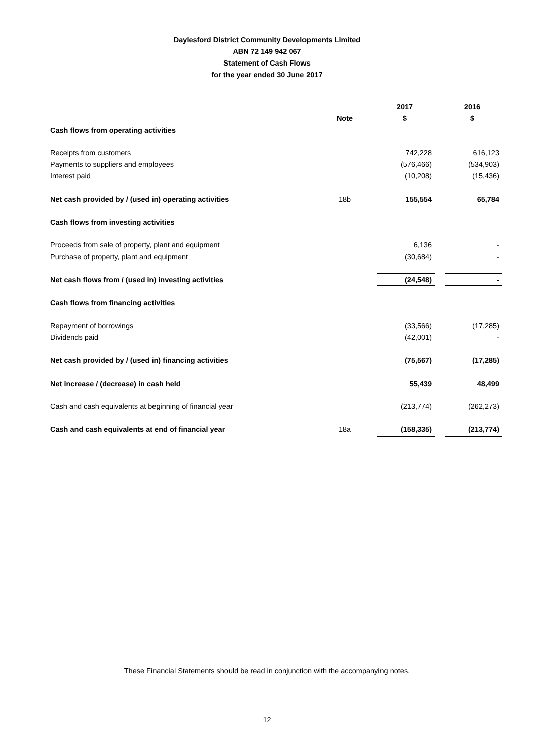Daylesford District Community Developments Limited
ABN 72 149 942 067
Statement of Cash Flows
for the year ended 30 June 2017
| | | 2017 | | 2016 |
| | Note | $ | | $ |
| Cash flows from operating activities | | | | |
| Receipts from customers | | 742,228 | | 616,123 |
| Payments to suppliers and employees | | (576,466) | | (534,903) |
| Interest paid | | (10,208) | | (15,436) |
| Net cash provided by / (used in) operating activities | 18b | 155,554 | | 65,784 |
| Cash flows from investing activities | | | | |
| Proceeds from sale of property, plant and equipment | | 6,136 | | - |
| Purchase of property, plant and equipment | | (30,684) | | - |
| Net cash flows from / (used in) investing activities | | (24,548) | | - |
| Cash flows from financing activities | | | | |
| Repayment of borrowings | | (33,566) | | (17,285) |
| Dividends paid | | (42,001) | | - |
| Net cash provided by / (used in) financing activities | | (75,567) | | (17,285) |
| Net increase / (decrease) in cash held | | 55,439 | | 48,499 |
| Cash and cash equivalents at beginning of financial year | | (213,774) | | (262,273) |
| Cash and cash equivalents at end of financial year | 18a | (158,335) | | (213,774) |
These Financial Statements should be read in conjunction with the accompanying notes.
12